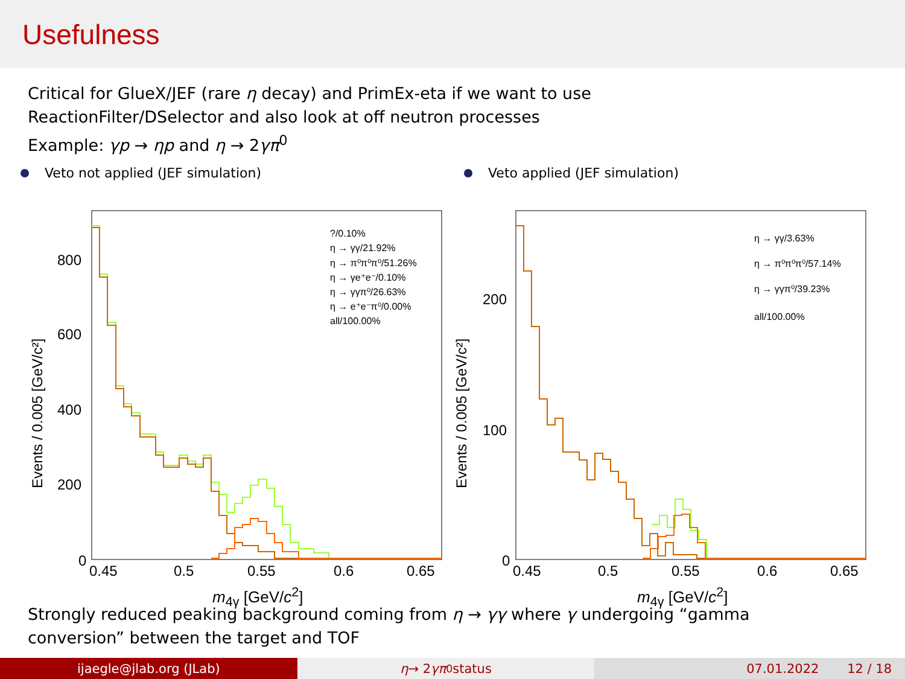Usefulness
Critical for GlueX/JEF (rare η decay) and PrimEx-eta if we want to use
ReactionFilter/DSelector and also look at off neutron processes
Example: γp → ηp and η → 2γπ<sup>0</sup>
Veto not applied (JEF simulation) Veto applied (JEF simulation)
800
600
400
200
0
0.45
0.5
0.55
0.6
0.65
Events / 0.005 [GeV/c²]
?/0.10%
η → γγ/21.92%
η → π⁰π⁰π⁰/51.26%
η → γe⁺e⁻/0.10%
η → γγπ⁰/26.63%
η → e⁺e⁻π⁰/0.00%
all/100.00%
200
100
0
0.45
0.5
0.55
0.6
0.65
Events / 0.005 [GeV/c²]
η → γγ/3.63%
η → π⁰π⁰π⁰/57.14%
η → γγπ⁰/39.23%
all/100.00%
m<sub>4γ</sub> [GeV/c<sup>2</sup>] m<sub>4γ</sub> [GeV/c<sup>2</sup>]
Strongly reduced peaking background coming from η → γγ where γ undergoing “gamma
conversion” between the target and TOF
ijaegle@jlab.org (JLab) η → 2 γπ<sup>0</sup> status 07.01.2022 12 / 18